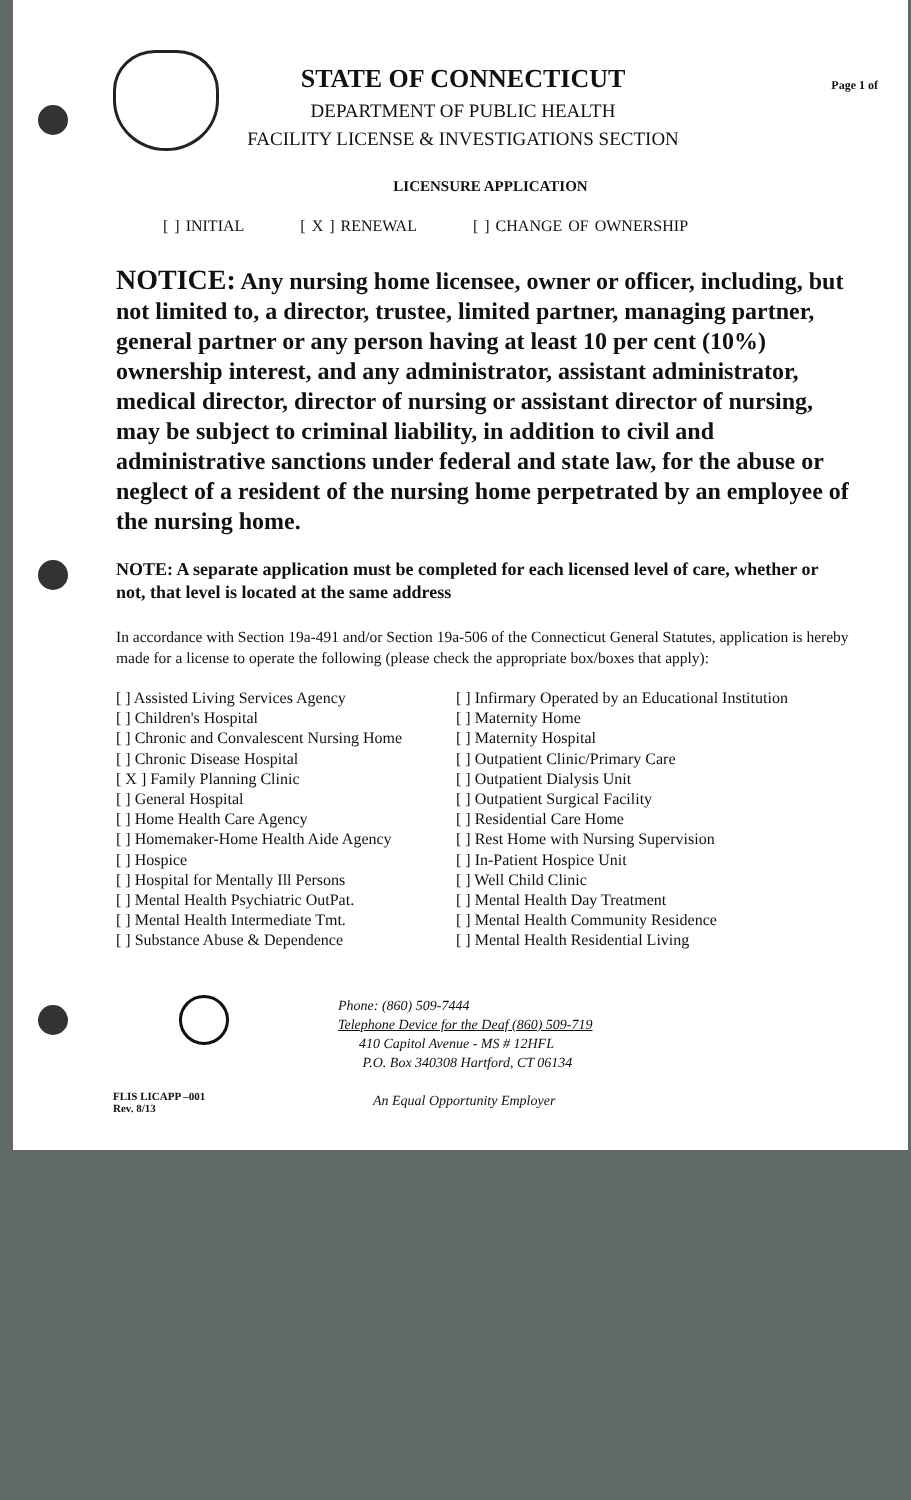Page 1 of
STATE OF CONNECTICUT
DEPARTMENT OF PUBLIC HEALTH
FACILITY LICENSE & INVESTIGATIONS SECTION
LICENSURE APPLICATION
[ ] INITIAL [ X ] RENEWAL [ ] CHANGE OF OWNERSHIP
NOTICE: Any nursing home licensee, owner or officer, including, but not limited to, a director, trustee, limited partner, managing partner, general partner or any person having at least 10 per cent (10%) ownership interest, and any administrator, assistant administrator, medical director, director of nursing or assistant director of nursing, may be subject to criminal liability, in addition to civil and administrative sanctions under federal and state law, for the abuse or neglect of a resident of the nursing home perpetrated by an employee of the nursing home.
NOTE: A separate application must be completed for each licensed level of care, whether or not, that level is located at the same address
In accordance with Section 19a-491 and/or Section 19a-506 of the Connecticut General Statutes, application is hereby made for a license to operate the following (please check the appropriate box/boxes that apply):
[ ] Assisted Living Services Agency
[ ] Children's Hospital
[ ] Chronic and Convalescent Nursing Home
[ ] Chronic Disease Hospital
[ X ] Family Planning Clinic
[ ] General Hospital
[ ] Home Health Care Agency
[ ] Homemaker-Home Health Aide Agency
[ ] Hospice
[ ] Hospital for Mentally Ill Persons
[ ] Mental Health Psychiatric OutPat.
[ ] Mental Health Intermediate Tmt.
[ ] Substance Abuse & Dependence
[ ] Infirmary Operated by an Educational Institution
[ ] Maternity Home
[ ] Maternity Hospital
[ ] Outpatient Clinic/Primary Care
[ ] Outpatient Dialysis Unit
[ ] Outpatient Surgical Facility
[ ] Residential Care Home
[ ] Rest Home with Nursing Supervision
[ ] In-Patient Hospice Unit
[ ] Well Child Clinic
[ ] Mental Health Day Treatment
[ ] Mental Health Community Residence
[ ] Mental Health Residential Living
Phone: (860) 509-7444
Telephone Device for the Deaf (860) 509-719
410 Capitol Avenue - MS # 12HFL
P.O. Box 340308 Hartford, CT 06134
An Equal Opportunity Employer
FLIS LICAPP –001
Rev. 8/13